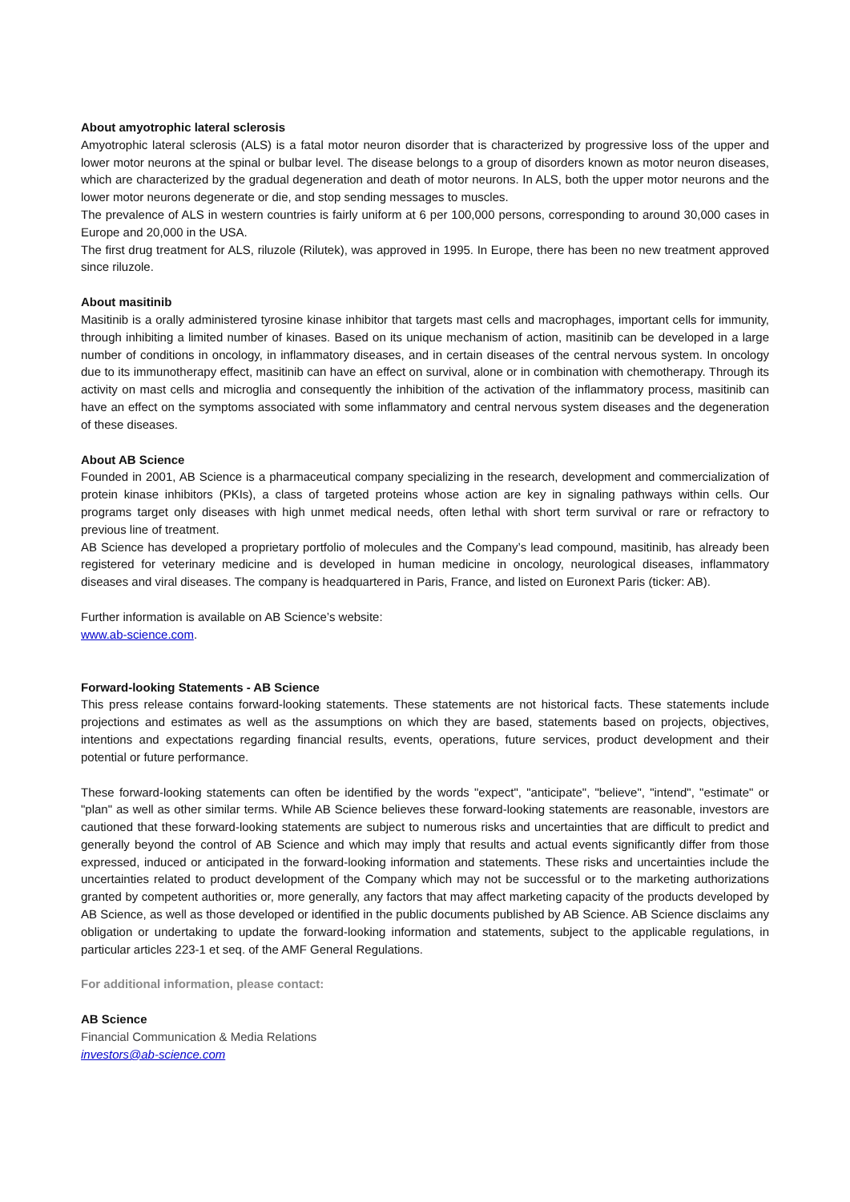About amyotrophic lateral sclerosis
Amyotrophic lateral sclerosis (ALS) is a fatal motor neuron disorder that is characterized by progressive loss of the upper and lower motor neurons at the spinal or bulbar level. The disease belongs to a group of disorders known as motor neuron diseases, which are characterized by the gradual degeneration and death of motor neurons. In ALS, both the upper motor neurons and the lower motor neurons degenerate or die, and stop sending messages to muscles.
The prevalence of ALS in western countries is fairly uniform at 6 per 100,000 persons, corresponding to around 30,000 cases in Europe and 20,000 in the USA.
The first drug treatment for ALS, riluzole (Rilutek), was approved in 1995. In Europe, there has been no new treatment approved since riluzole.
About masitinib
Masitinib is a orally administered tyrosine kinase inhibitor that targets mast cells and macrophages, important cells for immunity, through inhibiting a limited number of kinases. Based on its unique mechanism of action, masitinib can be developed in a large number of conditions in oncology, in inflammatory diseases, and in certain diseases of the central nervous system. In oncology due to its immunotherapy effect, masitinib can have an effect on survival, alone or in combination with chemotherapy. Through its activity on mast cells and microglia and consequently the inhibition of the activation of the inflammatory process, masitinib can have an effect on the symptoms associated with some inflammatory and central nervous system diseases and the degeneration of these diseases.
About AB Science
Founded in 2001, AB Science is a pharmaceutical company specializing in the research, development and commercialization of protein kinase inhibitors (PKIs), a class of targeted proteins whose action are key in signaling pathways within cells. Our programs target only diseases with high unmet medical needs, often lethal with short term survival or rare or refractory to previous line of treatment.
AB Science has developed a proprietary portfolio of molecules and the Company’s lead compound, masitinib, has already been registered for veterinary medicine and is developed in human medicine in oncology, neurological diseases, inflammatory diseases and viral diseases. The company is headquartered in Paris, France, and listed on Euronext Paris (ticker: AB).
Further information is available on AB Science’s website:
www.ab-science.com.
Forward-looking Statements - AB Science
This press release contains forward-looking statements. These statements are not historical facts. These statements include projections and estimates as well as the assumptions on which they are based, statements based on projects, objectives, intentions and expectations regarding financial results, events, operations, future services, product development and their potential or future performance.
These forward-looking statements can often be identified by the words "expect", "anticipate", "believe", "intend", "estimate" or "plan" as well as other similar terms. While AB Science believes these forward-looking statements are reasonable, investors are cautioned that these forward-looking statements are subject to numerous risks and uncertainties that are difficult to predict and generally beyond the control of AB Science and which may imply that results and actual events significantly differ from those expressed, induced or anticipated in the forward-looking information and statements. These risks and uncertainties include the uncertainties related to product development of the Company which may not be successful or to the marketing authorizations granted by competent authorities or, more generally, any factors that may affect marketing capacity of the products developed by AB Science, as well as those developed or identified in the public documents published by AB Science. AB Science disclaims any obligation or undertaking to update the forward-looking information and statements, subject to the applicable regulations, in particular articles 223-1 et seq. of the AMF General Regulations.
For additional information, please contact:
AB Science
Financial Communication & Media Relations
investors@ab-science.com